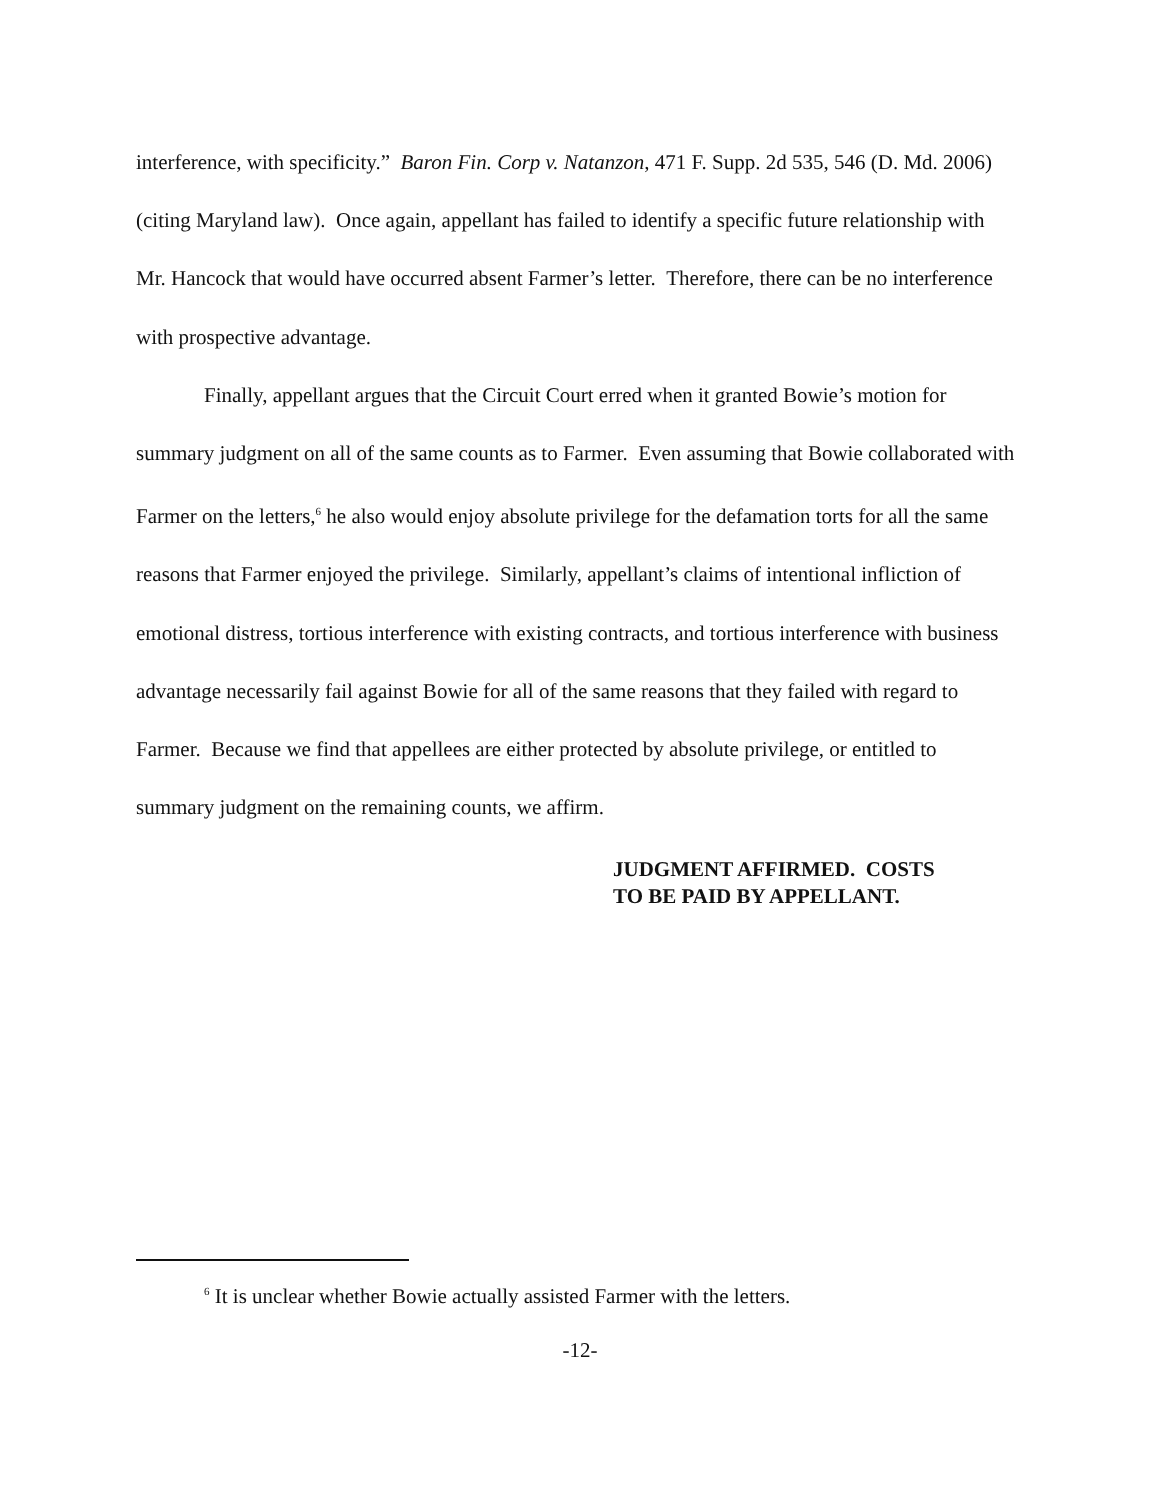interference, with specificity.” Baron Fin. Corp v. Natanzon, 471 F. Supp. 2d 535, 546 (D. Md. 2006) (citing Maryland law). Once again, appellant has failed to identify a specific future relationship with Mr. Hancock that would have occurred absent Farmer’s letter. Therefore, there can be no interference with prospective advantage.
Finally, appellant argues that the Circuit Court erred when it granted Bowie’s motion for summary judgment on all of the same counts as to Farmer. Even assuming that Bowie collaborated with Farmer on the letters,<sup>6</sup> he also would enjoy absolute privilege for the defamation torts for all the same reasons that Farmer enjoyed the privilege. Similarly, appellant’s claims of intentional infliction of emotional distress, tortious interference with existing contracts, and tortious interference with business advantage necessarily fail against Bowie for all of the same reasons that they failed with regard to Farmer. Because we find that appellees are either protected by absolute privilege, or entitled to summary judgment on the remaining counts, we affirm.
JUDGMENT AFFIRMED. COSTS
TO BE PAID BY APPELLANT.
<sup>6</sup> It is unclear whether Bowie actually assisted Farmer with the letters.
-12-